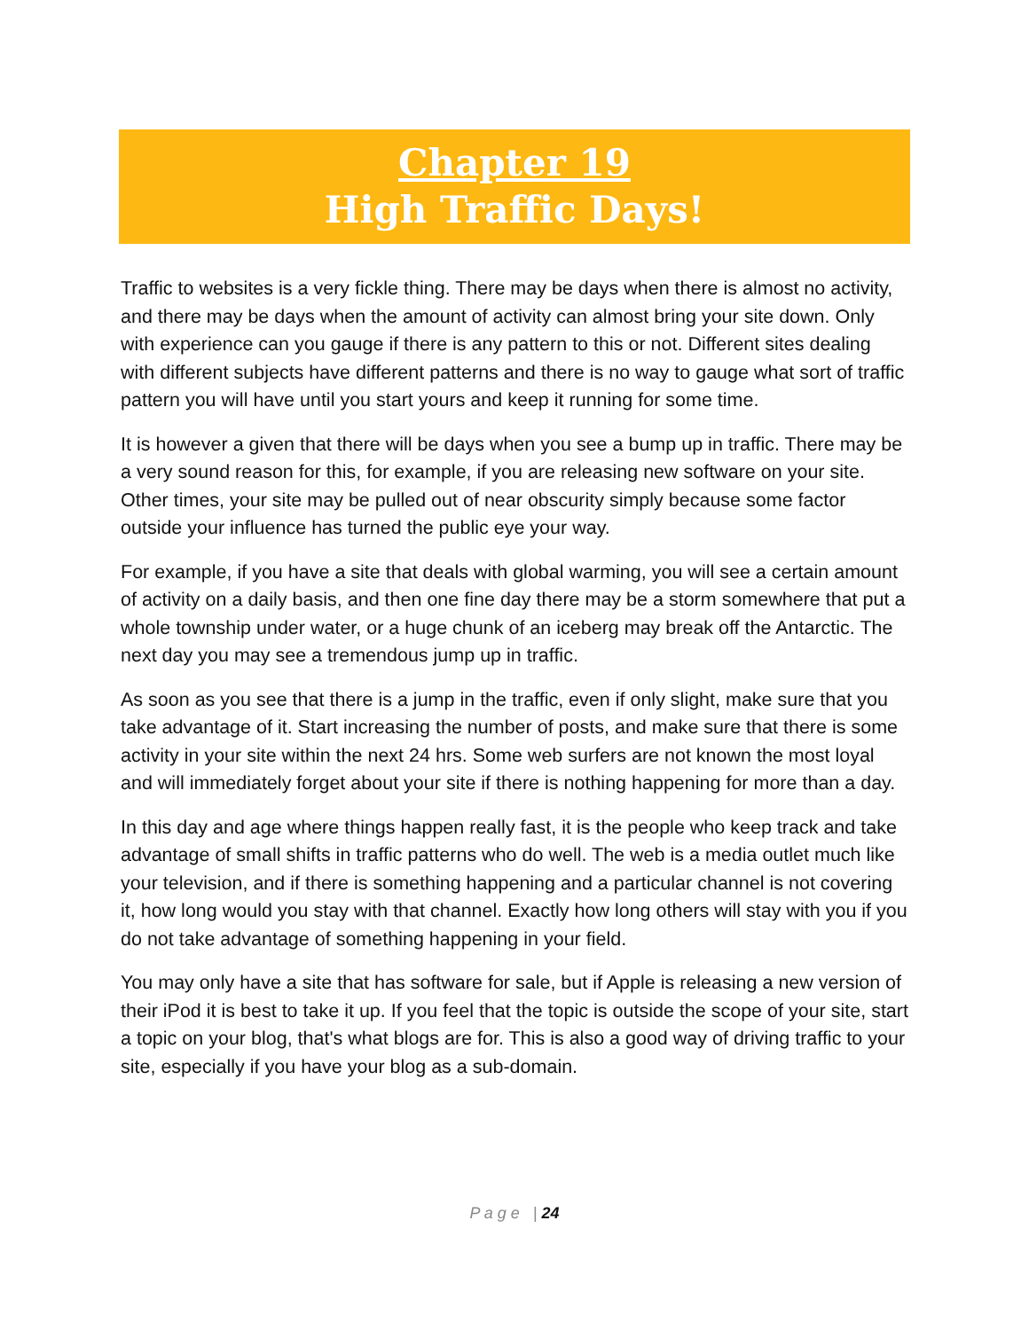Chapter 19
High Traffic Days!
Traffic to websites is a very fickle thing. There may be days when there is almost no activity, and there may be days when the amount of activity can almost bring your site down. Only with experience can you gauge if there is any pattern to this or not. Different sites dealing with different subjects have different patterns and there is no way to gauge what sort of traffic pattern you will have until you start yours and keep it running for some time.
It is however a given that there will be days when you see a bump up in traffic. There may be a very sound reason for this, for example, if you are releasing new software on your site. Other times, your site may be pulled out of near obscurity simply because some factor outside your influence has turned the public eye your way.
For example, if you have a site that deals with global warming, you will see a certain amount of activity on a daily basis, and then one fine day there may be a storm somewhere that put a whole township under water, or a huge chunk of an iceberg may break off the Antarctic. The next day you may see a tremendous jump up in traffic.
As soon as you see that there is a jump in the traffic, even if only slight, make sure that you take advantage of it. Start increasing the number of posts, and make sure that there is some activity in your site within the next 24 hrs. Some web surfers are not known the most loyal and will immediately forget about your site if there is nothing happening for more than a day.
In this day and age where things happen really fast, it is the people who keep track and take advantage of small shifts in traffic patterns who do well. The web is a media outlet much like your television, and if there is something happening and a particular channel is not covering it, how long would you stay with that channel. Exactly how long others will stay with you if you do not take advantage of something happening in your field.
You may only have a site that has software for sale, but if Apple is releasing a new version of their iPod it is best to take it up. If you feel that the topic is outside the scope of your site, start a topic on your blog, that's what blogs are for. This is also a good way of driving traffic to your site, especially if you have your blog as a sub-domain.
P a g e | 24